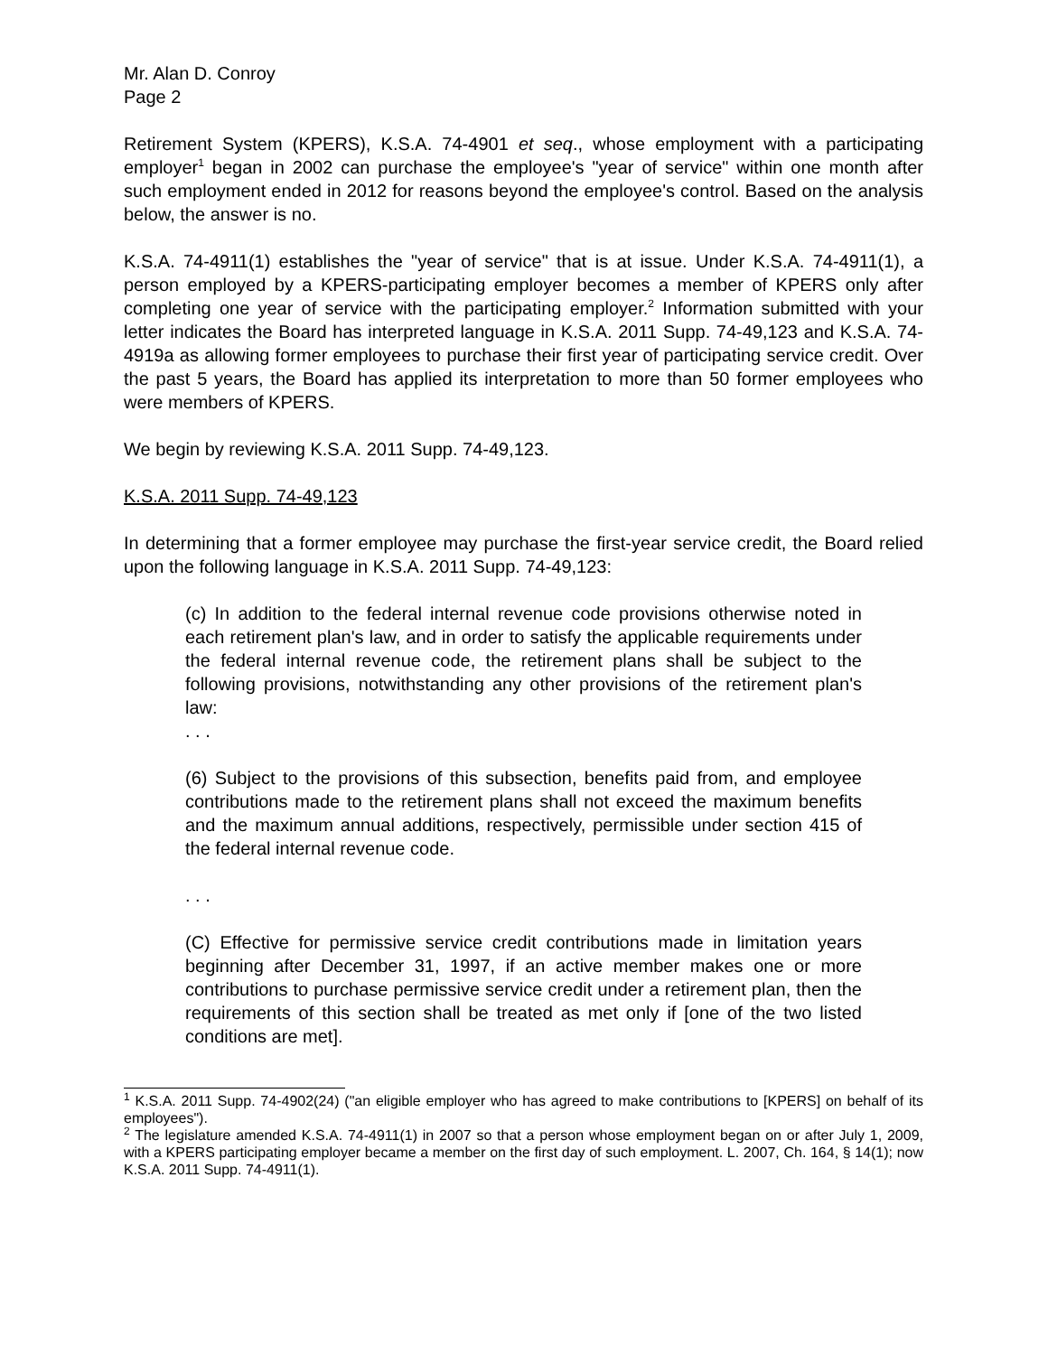Mr. Alan D. Conroy
Page 2
Retirement System (KPERS), K.S.A. 74-4901 et seq., whose employment with a participating employer<sup>1</sup> began in 2002 can purchase the employee's "year of service" within one month after such employment ended in 2012 for reasons beyond the employee's control. Based on the analysis below, the answer is no.
K.S.A. 74-4911(1) establishes the "year of service" that is at issue. Under K.S.A. 74-4911(1), a person employed by a KPERS-participating employer becomes a member of KPERS only after completing one year of service with the participating employer.<sup>2</sup> Information submitted with your letter indicates the Board has interpreted language in K.S.A. 2011 Supp. 74-49,123 and K.S.A. 74-4919a as allowing former employees to purchase their first year of participating service credit. Over the past 5 years, the Board has applied its interpretation to more than 50 former employees who were members of KPERS.
We begin by reviewing K.S.A. 2011 Supp. 74-49,123.
K.S.A. 2011 Supp. 74-49,123
In determining that a former employee may purchase the first-year service credit, the Board relied upon the following language in K.S.A. 2011 Supp. 74-49,123:
(c) In addition to the federal internal revenue code provisions otherwise noted in each retirement plan's law, and in order to satisfy the applicable requirements under the federal internal revenue code, the retirement plans shall be subject to the following provisions, notwithstanding any other provisions of the retirement plan's law:
. . .
(6) Subject to the provisions of this subsection, benefits paid from, and employee contributions made to the retirement plans shall not exceed the maximum benefits and the maximum annual additions, respectively, permissible under section 415 of the federal internal revenue code.
. . .
(C) Effective for permissive service credit contributions made in limitation years beginning after December 31, 1997, if an active member makes one or more contributions to purchase permissive service credit under a retirement plan, then the requirements of this section shall be treated as met only if [one of the two listed conditions are met].
<sup>1</sup> K.S.A. 2011 Supp. 74-4902(24) ("an eligible employer who has agreed to make contributions to [KPERS] on behalf of its employees").
<sup>2</sup> The legislature amended K.S.A. 74-4911(1) in 2007 so that a person whose employment began on or after July 1, 2009, with a KPERS participating employer became a member on the first day of such employment. L. 2007, Ch. 164, § 14(1); now K.S.A. 2011 Supp. 74-4911(1).